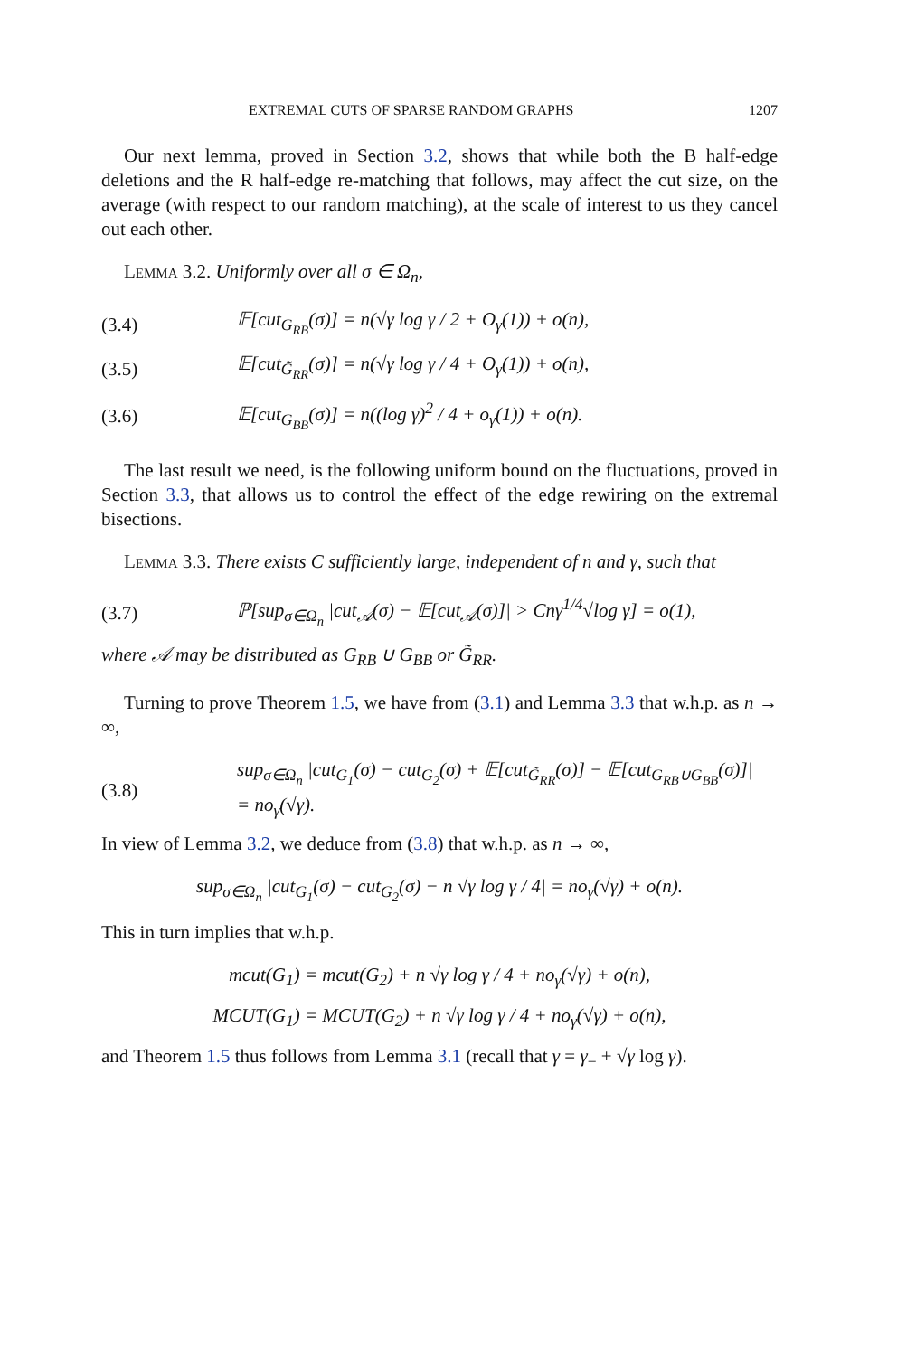EXTREMAL CUTS OF SPARSE RANDOM GRAPHS 1207
Our next lemma, proved in Section 3.2, shows that while both the B half-edge deletions and the R half-edge re-matching that follows, may affect the cut size, on the average (with respect to our random matching), at the scale of interest to us they cancel out each other.
Lemma 3.2. Uniformly over all σ ∈ Ω<sub>n</sub>,
(3.4) 𝔼[cut<sub>G<sub>RB</sub></sub>(σ)] = n(√γ log γ / 2 + O<sub>γ</sub>(1)) + o(n),
(3.5) 𝔼[cut<sub>G̃<sub>RR</sub></sub>(σ)] = n(√γ log γ / 4 + O<sub>γ</sub>(1)) + o(n),
(3.6) 𝔼[cut<sub>G<sub>BB</sub></sub>(σ)] = n((log γ)<sup>2</sup> / 4 + o<sub>γ</sub>(1)) + o(n).
The last result we need, is the following uniform bound on the fluctuations, proved in Section 3.3, that allows us to control the effect of the edge rewiring on the extremal bisections.
Lemma 3.3. There exists C sufficiently large, independent of n and γ, such that
(3.7) ℙ[sup<sub>σ∈Ω<sub>n</sub></sub> |cut<sub>𝒜</sub>(σ) − 𝔼[cut<sub>𝒜</sub>(σ)]| > Cnγ<sup>1/4</sup>√log γ] = o(1),
where 𝒜 may be distributed as G<sub>RB</sub> ∪ G<sub>BB</sub> or G̃<sub>RR</sub>.
Turning to prove Theorem 1.5, we have from (3.1) and Lemma 3.3 that w.h.p. as n → ∞,
(3.8) sup<sub>σ∈Ω<sub>n</sub></sub> |cut<sub>G<sub>1</sub></sub>(σ) − cut<sub>G<sub>2</sub></sub>(σ) + 𝔼[cut<sub>G̃<sub>RR</sub></sub>(σ)] − 𝔼[cut<sub>G<sub>RB</sub>∪G<sub>BB</sub></sub>(σ)]|
= no<sub>γ</sub>(√γ).
In view of Lemma 3.2, we deduce from (3.8) that w.h.p. as n → ∞,
sup<sub>σ∈Ω<sub>n</sub></sub> |cut<sub>G<sub>1</sub></sub>(σ) − cut<sub>G<sub>2</sub></sub>(σ) − n √γ log γ / 4| = no<sub>γ</sub>(√γ) + o(n).
This in turn implies that w.h.p.
mcut(G<sub>1</sub>) = mcut(G<sub>2</sub>) + n √γ log γ / 4 + no<sub>γ</sub>(√γ) + o(n),
MCUT(G<sub>1</sub>) = MCUT(G<sub>2</sub>) + n √γ log γ / 4 + no<sub>γ</sub>(√γ) + o(n),
and Theorem 1.5 thus follows from Lemma 3.1 (recall that γ = γ<sub>−</sub> + √γ log γ).